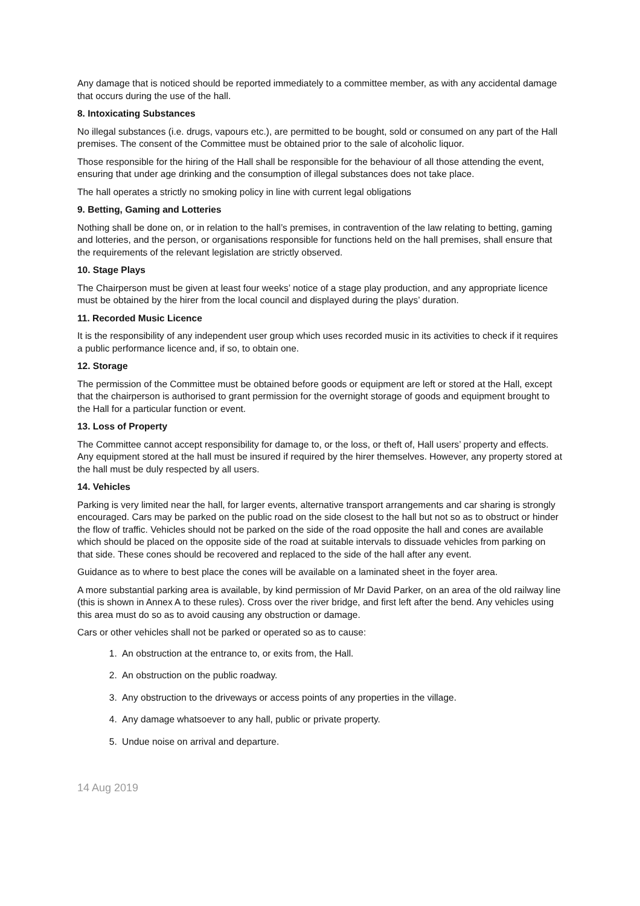Any damage that is noticed should be reported immediately to a committee member, as with any accidental damage that occurs during the use of the hall.
8. Intoxicating Substances
No illegal substances (i.e. drugs, vapours etc.), are permitted to be bought, sold or consumed on any part of the Hall premises. The consent of the Committee must be obtained prior to the sale of alcoholic liquor.
Those responsible for the hiring of the Hall shall be responsible for the behaviour of all those attending the event, ensuring that under age drinking and the consumption of illegal substances does not take place.
The hall operates a strictly no smoking policy in line with current legal obligations
9. Betting, Gaming and Lotteries
Nothing shall be done on, or in relation to the hall’s premises, in contravention of the law relating to betting, gaming and lotteries, and the person, or organisations responsible for functions held on the hall premises, shall ensure that the requirements of the relevant legislation are strictly observed.
10. Stage Plays
The Chairperson must be given at least four weeks’ notice of a stage play production, and any appropriate licence must be obtained by the hirer from the local council and displayed during the plays’ duration.
11. Recorded Music Licence
It is the responsibility of any independent user group which uses recorded music in its activities to check if it requires a public performance licence and, if so, to obtain one.
12. Storage
The permission of the Committee must be obtained before goods or equipment are left or stored at the Hall, except that the chairperson is authorised to grant permission for the overnight storage of goods and equipment brought to the Hall for a particular function or event.
13. Loss of Property
The Committee cannot accept responsibility for damage to, or the loss, or theft of, Hall users’ property and effects. Any equipment stored at the hall must be insured if required by the hirer themselves. However, any property stored at the hall must be duly respected by all users.
14. Vehicles
Parking is very limited near the hall, for larger events, alternative transport arrangements and car sharing is strongly encouraged. Cars may be parked on the public road on the side closest to the hall but not so as to obstruct or hinder the flow of traffic. Vehicles should not be parked on the side of the road opposite the hall and cones are available which should be placed on the opposite side of the road at suitable intervals to dissuade vehicles from parking on that side. These cones should be recovered and replaced to the side of the hall after any event.
Guidance as to where to best place the cones will be available on a laminated sheet in the foyer area.
A more substantial parking area is available, by kind permission of Mr David Parker, on an area of the old railway line (this is shown in Annex A to these rules). Cross over the river bridge, and first left after the bend. Any vehicles using this area must do so as to avoid causing any obstruction or damage.
Cars or other vehicles shall not be parked or operated so as to cause:
1. An obstruction at the entrance to, or exits from, the Hall.
2. An obstruction on the public roadway.
3. Any obstruction to the driveways or access points of any properties in the village.
4. Any damage whatsoever to any hall, public or private property.
5. Undue noise on arrival and departure.
14 Aug 2019